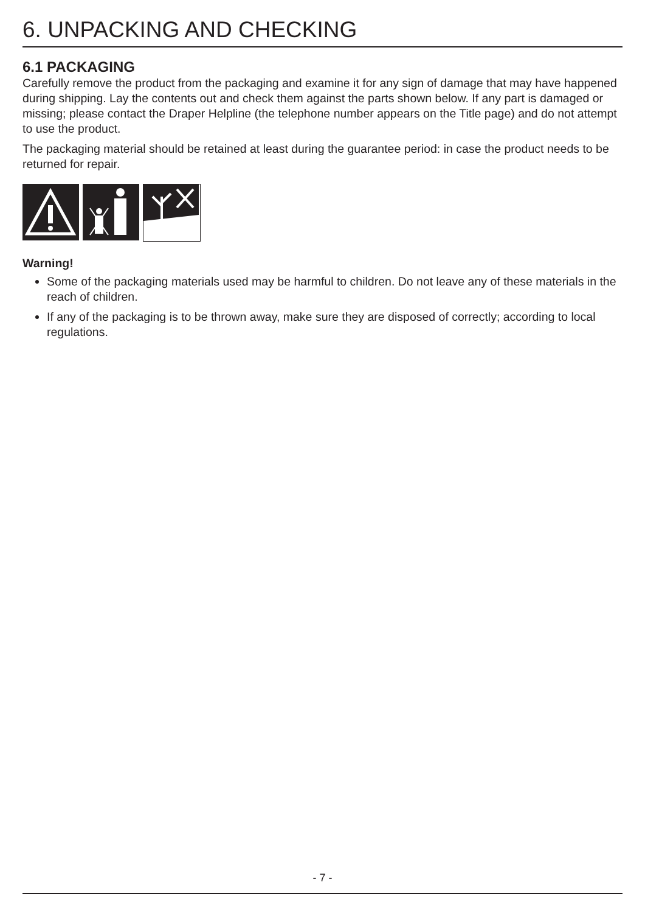6. UNPACKING AND CHECKING
6.1 PACKAGING
Carefully remove the product from the packaging and examine it for any sign of damage that may have happened during shipping. Lay the contents out and check them against the parts shown below. If any part is damaged or missing; please contact the Draper Helpline (the telephone number appears on the Title page) and do not attempt to use the product.
The packaging material should be retained at least during the guarantee period: in case the product needs to be returned for repair.
Warning!
Some of the packaging materials used may be harmful to children. Do not leave any of these materials in the reach of children.
If any of the packaging is to be thrown away, make sure they are disposed of correctly; according to local regulations.
- 7 -